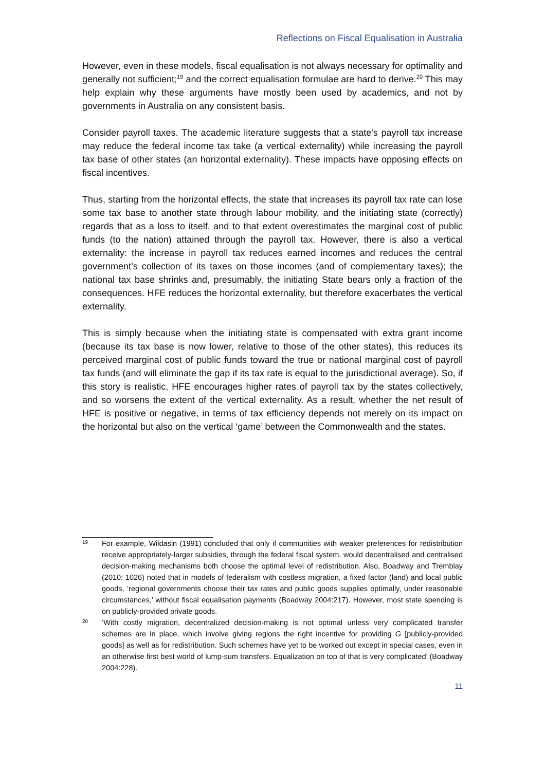Reflections on Fiscal Equalisation in Australia
However, even in these models, fiscal equalisation is not always necessary for optimality and generally not sufficient;<sup>19</sup> and the correct equalisation formulae are hard to derive.<sup>20</sup> This may help explain why these arguments have mostly been used by academics, and not by governments in Australia on any consistent basis.
Consider payroll taxes. The academic literature suggests that a state's payroll tax increase may reduce the federal income tax take (a vertical externality) while increasing the payroll tax base of other states (an horizontal externality). These impacts have opposing effects on fiscal incentives.
Thus, starting from the horizontal effects, the state that increases its payroll tax rate can lose some tax base to another state through labour mobility, and the initiating state (correctly) regards that as a loss to itself, and to that extent overestimates the marginal cost of public funds (to the nation) attained through the payroll tax. However, there is also a vertical externality: the increase in payroll tax reduces earned incomes and reduces the central government’s collection of its taxes on those incomes (and of complementary taxes); the national tax base shrinks and, presumably, the initiating State bears only a fraction of the consequences. HFE reduces the horizontal externality, but therefore exacerbates the vertical externality.
This is simply because when the initiating state is compensated with extra grant income (because its tax base is now lower, relative to those of the other states), this reduces its perceived marginal cost of public funds toward the true or national marginal cost of payroll tax funds (and will eliminate the gap if its tax rate is equal to the jurisdictional average). So, if this story is realistic, HFE encourages higher rates of payroll tax by the states collectively, and so worsens the extent of the vertical externality. As a result, whether the net result of HFE is positive or negative, in terms of tax efficiency depends not merely on its impact on the horizontal but also on the vertical ‘game’ between the Commonwealth and the states.
19
For example, Wildasin (1991) concluded that only if communities with weaker preferences for redistribution receive appropriately-larger subsidies, through the federal fiscal system, would decentralised and centralised decision-making mechanisms both choose the optimal level of redistribution. Also, Boadway and Tremblay (2010: 1026) noted that in models of federalism with costless migration, a fixed factor (land) and local public goods, ‘regional governments choose their tax rates and public goods supplies optimally, under reasonable circumstances,’ without fiscal equalisation payments (Boadway 2004:217). However, most state spending is on publicly-provided private goods.
20
‘With costly migration, decentralized decision-making is not optimal unless very complicated transfer schemes are in place, which involve giving regions the right incentive for providing G [publicly-provided goods] as well as for redistribution. Such schemes have yet to be worked out except in special cases, even in an otherwise first best world of lump-sum transfers. Equalization on top of that is very complicated’ (Boadway 2004:228).
11